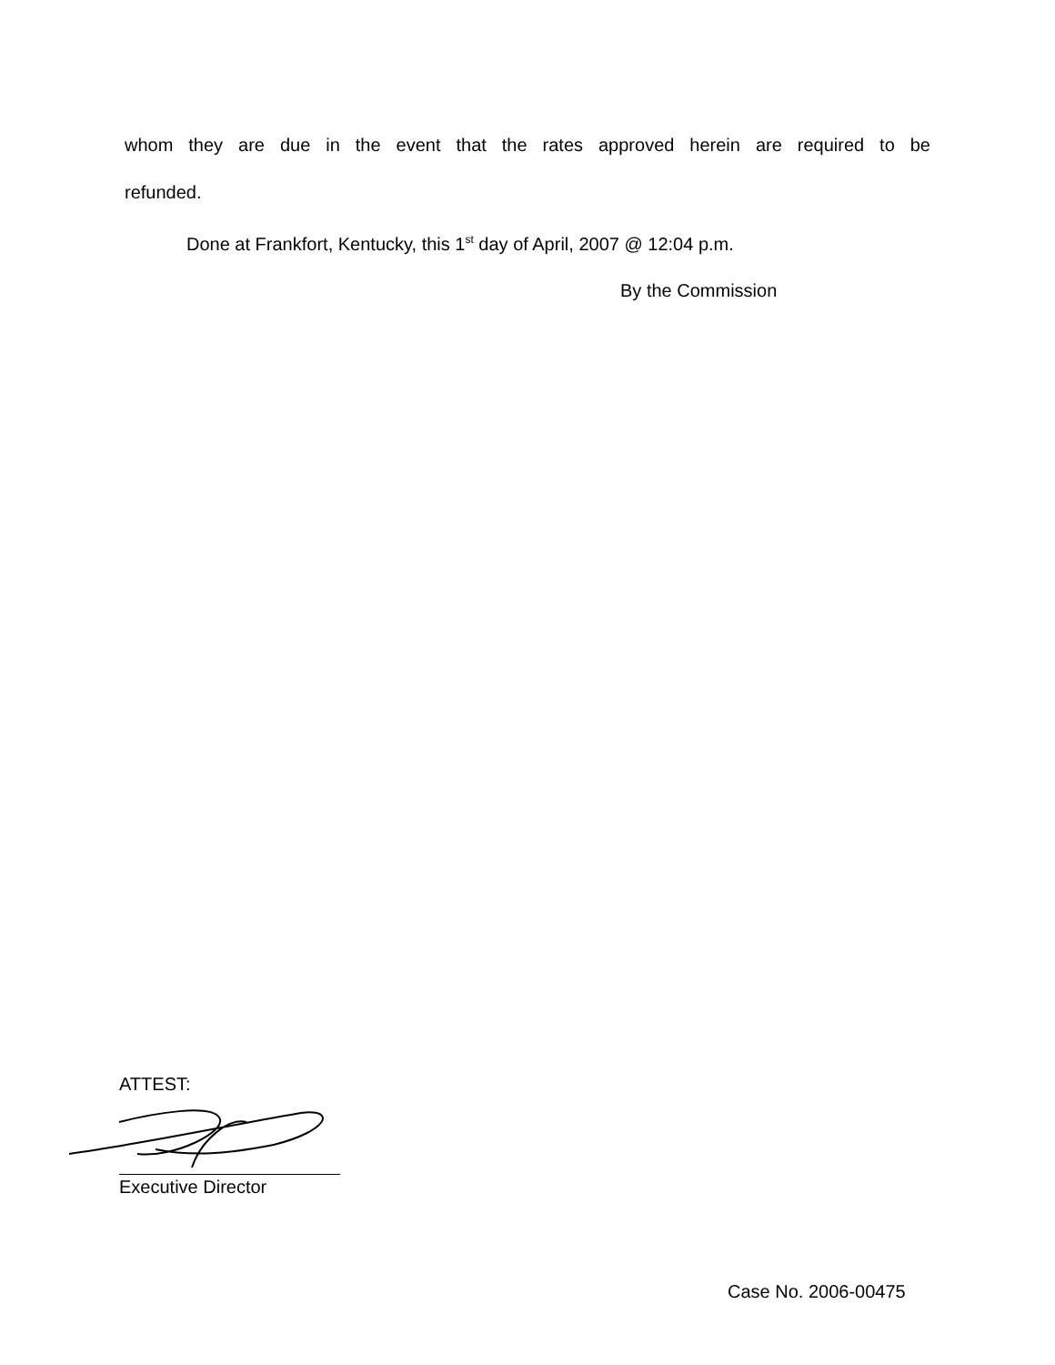whom they are due in the event that the rates approved herein are required to be
refunded.
Done at Frankfort, Kentucky, this 1<sup>st</sup> day of April, 2007 @ 12:04 p.m.
By the Commission
ATTEST:
Executive Director
Case No. 2006-00475